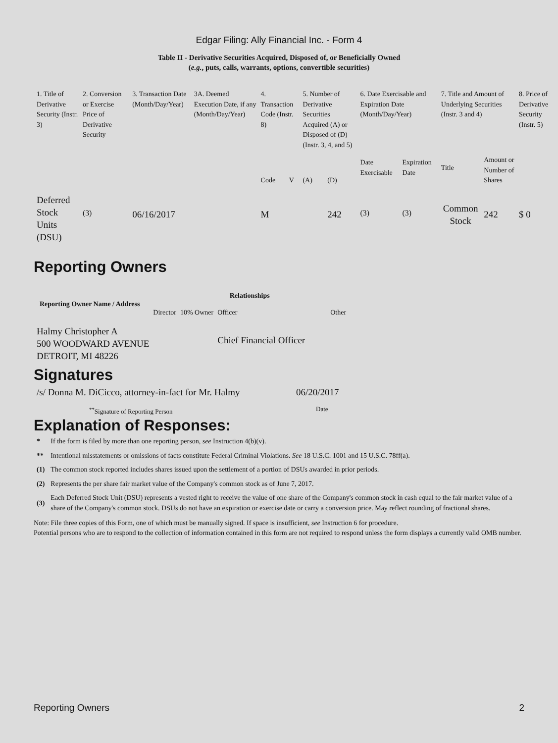Edgar Filing: Ally Financial Inc. - Form 4
Table II - Derivative Securities Acquired, Disposed of, or Beneficially Owned
(e.g., puts, calls, warrants, options, convertible securities)
| 1. Title of Derivative Security (Instr. 3) | 2. Conversion or Exercise Price of Derivative Security | 3. Transaction Date (Month/Day/Year) | 3A. Deemed Execution Date, if any (Month/Day/Year) | 4. Transaction Code (Instr. 8) | | 5. Number of Derivative Securities Acquired (A) or Disposed of (D) (Instr. 3, 4, and 5) | | 6. Date Exercisable and Expiration Date (Month/Day/Year) | | 7. Title and Amount of Underlying Securities (Instr. 3 and 4) | | 8. Price of Derivative Security (Instr. 5) |
| | | | | Code | V | (A) | (D) | Date Exercisable | Expiration Date | Title | Amount or Number of Shares | |
| Deferred Stock Units (DSU) | <sup>(3)</sup> | 06/16/2017 | | M | | | 242 | <sup>(3)</sup> | <sup>(3)</sup> | Common Stock | 242 | $ 0 |
Reporting Owners
| Reporting Owner Name / Address | Relationships | | | |
| --- | --- | --- | --- | --- |
| | Director | 10% Owner | Officer | Other |
| Halmy Christopher A 500 WOODWARD AVENUE DETROIT, MI 48226 | | | Chief Financial Officer | |
Signatures
| /s/ Donna M. DiCicco, attorney-in-fact for Mr. Halmy | 06/20/2017 |
| <sup>**</sup> Signature of Reporting Person | Date |
Explanation of Responses:
| * | If the form is filed by more than one reporting person, see Instruction 4(b)(v). |
| ** | Intentional misstatements or omissions of facts constitute Federal Criminal Violations. See 18 U.S.C. 1001 and 15 U.S.C. 78ff(a). |
| (1) | The common stock reported includes shares issued upon the settlement of a portion of DSUs awarded in prior periods. |
| (2) | Represents the per share fair market value of the Company's common stock as of June 7, 2017. |
| (3) | Each Deferred Stock Unit (DSU) represents a vested right to receive the value of one share of the Company's common stock in cash equal to the fair market value of a share of the Company's common stock. DSUs do not have an expiration or exercise date or carry a conversion price. May reflect rounding of fractional shares. |
Note: File three copies of this Form, one of which must be manually signed. If space is insufficient, see Instruction 6 for procedure.
Potential persons who are to respond to the collection of information contained in this form are not required to respond unless the form displays a currently valid OMB number.
Reporting Owners 2